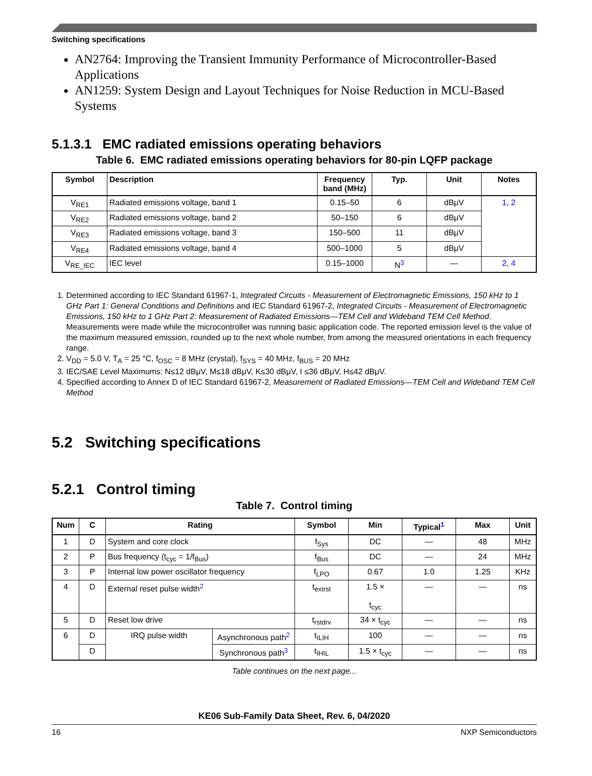Switching specifications
AN2764: Improving the Transient Immunity Performance of Microcontroller-Based Applications
AN1259: System Design and Layout Techniques for Noise Reduction in MCU-Based Systems
5.1.3.1 EMC radiated emissions operating behaviors
Table 6. EMC radiated emissions operating behaviors for 80-pin LQFP package
| Symbol | Description | Frequency band (MHz) | Typ. | Unit | Notes |
| --- | --- | --- | --- | --- | --- |
| V<sub>RE1</sub> | Radiated emissions voltage, band 1 | 0.15–50 | 6 | dBμV | 1 , 2 |
| V<sub>RE2</sub> | Radiated emissions voltage, band 2 | 50–150 | 6 | dBμV | |
| V<sub>RE3</sub> | Radiated emissions voltage, band 3 | 150–500 | 11 | dBμV | |
| V<sub>RE4</sub> | Radiated emissions voltage, band 4 | 500–1000 | 5 | dBμV | |
| V<sub>RE_IEC</sub> | IEC level | 0.15–1000 | N<sup>3</sup> | — | 2 , 4 |
1. Determined according to IEC Standard 61967-1, Integrated Circuits - Measurement of Electromagnetic Emissions, 150 kHz to 1 GHz Part 1: General Conditions and Definitions and IEC Standard 61967-2, Integrated Circuits - Measurement of Electromagnetic Emissions, 150 kHz to 1 GHz Part 2: Measurement of Radiated Emissions—TEM Cell and Wideband TEM Cell Method. Measurements were made while the microcontroller was running basic application code. The reported emission level is the value of the maximum measured emission, rounded up to the next whole number, from among the measured orientations in each frequency range.
2. V<sub>DD</sub> = 5.0 V, T<sub>A</sub> = 25 °C, f<sub>OSC</sub> = 8 MHz (crystal), f<sub>SYS</sub> = 40 MHz, f<sub>BUS</sub> = 20 MHz
3. IEC/SAE Level Maximums: N≤12 dBμV, M≤18 dBμV, K≤30 dBμV, I ≤36 dBμV, H≤42 dBμV.
4. Specified according to Annex D of IEC Standard 61967-2, Measurement of Radiated Emissions—TEM Cell and Wideband TEM Cell Method
5.2 Switching specifications
5.2.1 Control timing
Table 7. Control timing
| Num | C | Rating | | Symbol | Min | Typical<sup>1</sup> | Max | Unit |
| --- | --- | --- | --- | --- | --- | --- | --- | --- |
| 1 | D | System and core clock | | f<sub>Sys</sub> | DC | — | 48 | MHz |
| 2 | P | Bus frequency (t<sub>cyc</sub> = 1/f<sub>Bus</sub>) | | f<sub>Bus</sub> | DC | — | 24 | MHz |
| 3 | P | Internal low power oscillator frequency | | f<sub>LPO</sub> | 0.67 | 1.0 | 1.25 | KHz |
| 4 | D | External reset pulse width<sup>2</sup> | | t<sub>extrst</sub> | 1.5 × t<sub>cyc</sub> | — | — | ns |
| 5 | D | Reset low drive | | t<sub>rstdrv</sub> | 34 × t<sub>cyc</sub> | — | — | ns |
| 6 | D | IRQ pulse width | Asynchronous path<sup>2</sup> | t<sub>ILIH</sub> | 100 | — | — | ns |
| | D | | Synchronous path<sup>3</sup> | t<sub>IHIL</sub> | 1.5 × t<sub>cyc</sub> | — | — | ns |
Table continues on the next page...
KE06 Sub-Family Data Sheet, Rev. 6, 04/2020
16 NXP Semiconductors